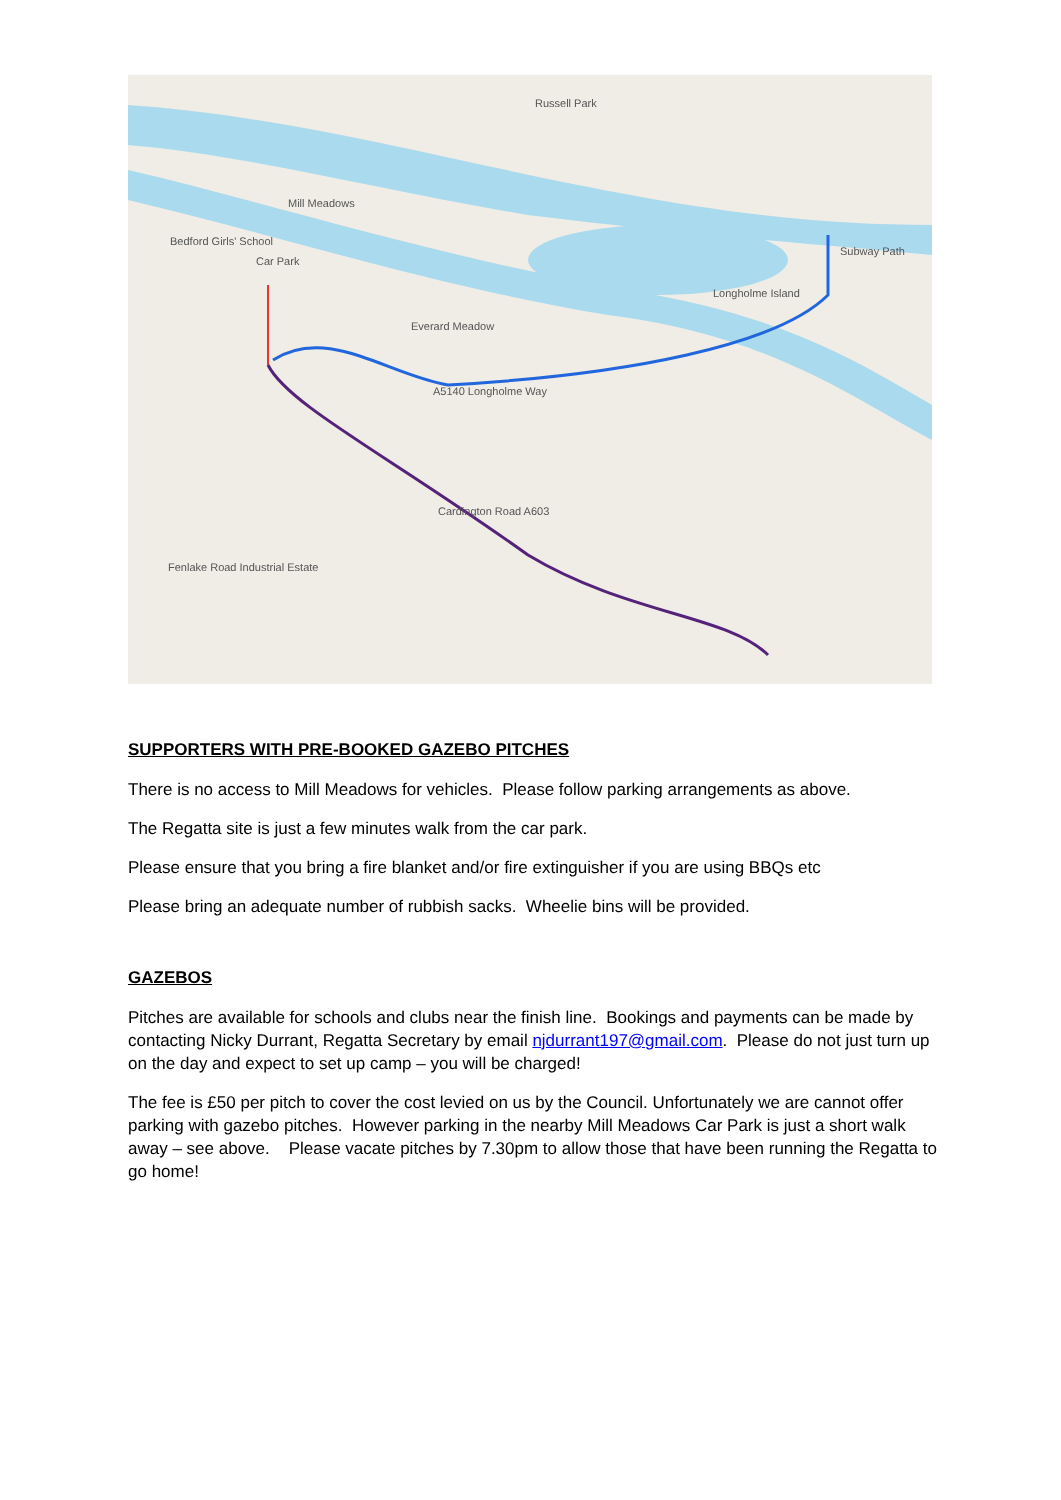Russell Park
Mill Meadows
Car Park
Longholme Island
Everard Meadow
A5140 Longholme Way
Bedford Girls' School
Fenlake Road Industrial Estate
Cardington Road A603
Subway Path
SUPPORTERS WITH PRE-BOOKED GAZEBO PITCHES
There is no access to Mill Meadows for vehicles. Please follow parking arrangements as above.
The Regatta site is just a few minutes walk from the car park.
Please ensure that you bring a fire blanket and/or fire extinguisher if you are using BBQs etc
Please bring an adequate number of rubbish sacks. Wheelie bins will be provided.
GAZEBOS
Pitches are available for schools and clubs near the finish line. Bookings and payments can be made by contacting Nicky Durrant, Regatta Secretary by email njdurrant197@gmail.com. Please do not just turn up on the day and expect to set up camp – you will be charged!
The fee is £50 per pitch to cover the cost levied on us by the Council. Unfortunately we are cannot offer parking with gazebo pitches. However parking in the nearby Mill Meadows Car Park is just a short walk away – see above. Please vacate pitches by 7.30pm to allow those that have been running the Regatta to go home!